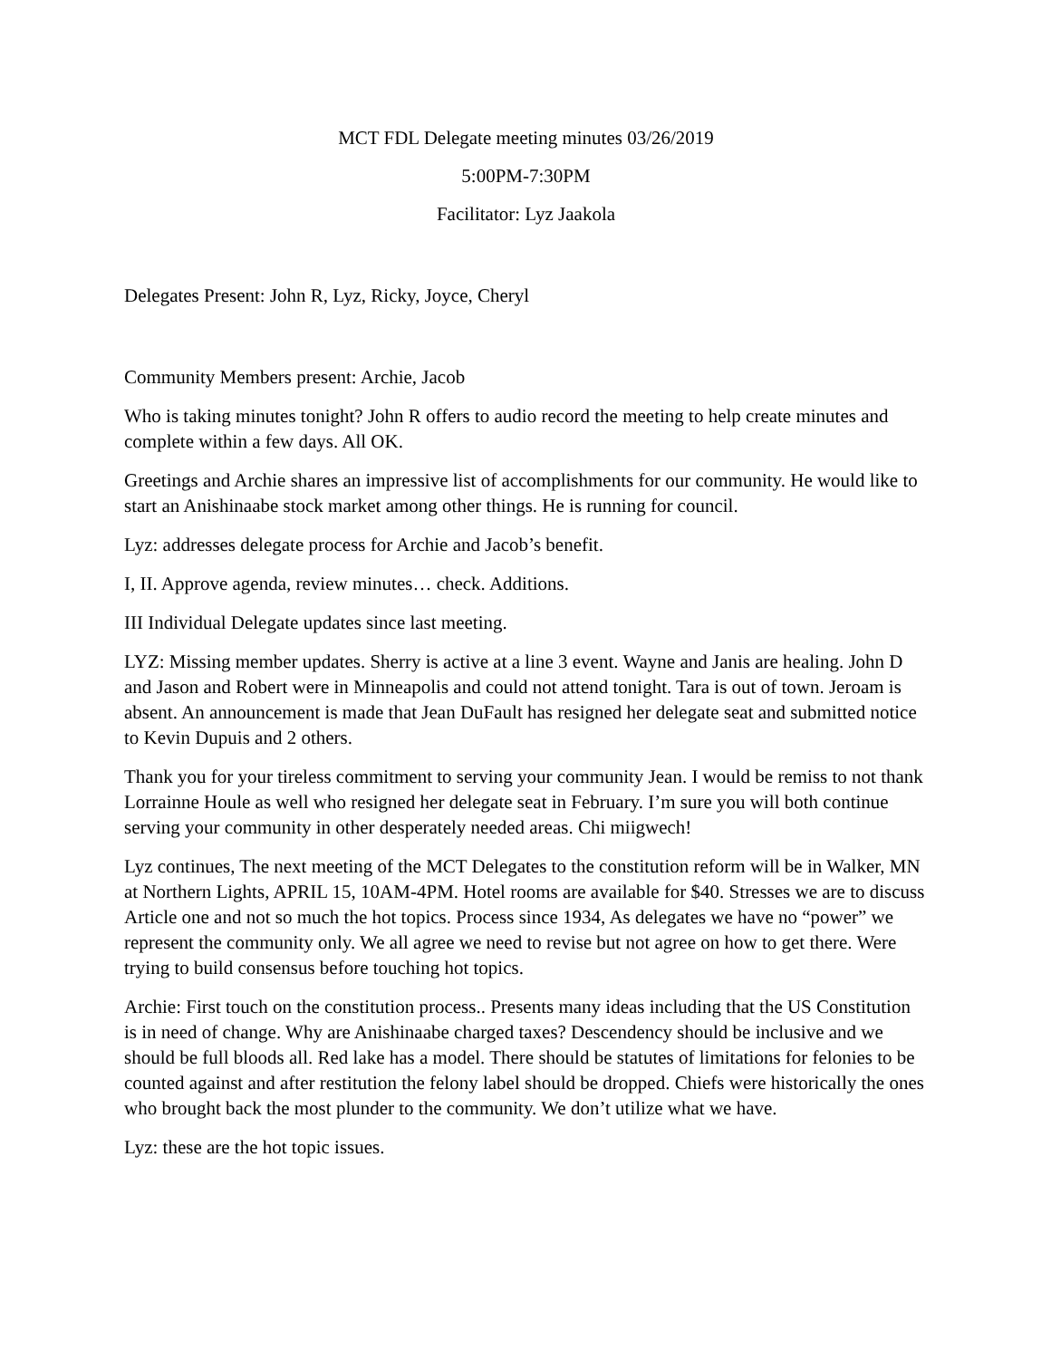MCT FDL Delegate meeting minutes 03/26/2019
5:00PM-7:30PM
Facilitator: Lyz Jaakola
Delegates Present: John R, Lyz, Ricky, Joyce, Cheryl
Community Members present: Archie, Jacob
Who is taking minutes tonight? John R offers to audio record the meeting to help create minutes and complete within a few days. All OK.
Greetings and Archie shares an impressive list of accomplishments for our community. He would like to start an Anishinaabe stock market among other things. He is running for council.
Lyz: addresses delegate process for Archie and Jacob’s benefit.
I, II. Approve agenda, review minutes… check. Additions.
III Individual Delegate updates since last meeting.
LYZ: Missing member updates. Sherry is active at a line 3 event. Wayne and Janis are healing. John D and Jason and Robert were in Minneapolis and could not attend tonight. Tara is out of town. Jeroam is absent. An announcement is made that Jean DuFault has resigned her delegate seat and submitted notice to Kevin Dupuis and 2 others.
Thank you for your tireless commitment to serving your community Jean. I would be remiss to not thank Lorrainne Houle as well who resigned her delegate seat in February. I’m sure you will both continue serving your community in other desperately needed areas. Chi miigwech!
Lyz continues, The next meeting of the MCT Delegates to the constitution reform will be in Walker, MN at Northern Lights, APRIL 15, 10AM-4PM. Hotel rooms are available for $40. Stresses we are to discuss Article one and not so much the hot topics. Process since 1934, As delegates we have no “power” we represent the community only. We all agree we need to revise but not agree on how to get there. Were trying to build consensus before touching hot topics.
Archie: First touch on the constitution process.. Presents many ideas including that the US Constitution is in need of change. Why are Anishinaabe charged taxes? Descendency should be inclusive and we should be full bloods all. Red lake has a model. There should be statutes of limitations for felonies to be counted against and after restitution the felony label should be dropped. Chiefs were historically the ones who brought back the most plunder to the community. We don’t utilize what we have.
Lyz: these are the hot topic issues.